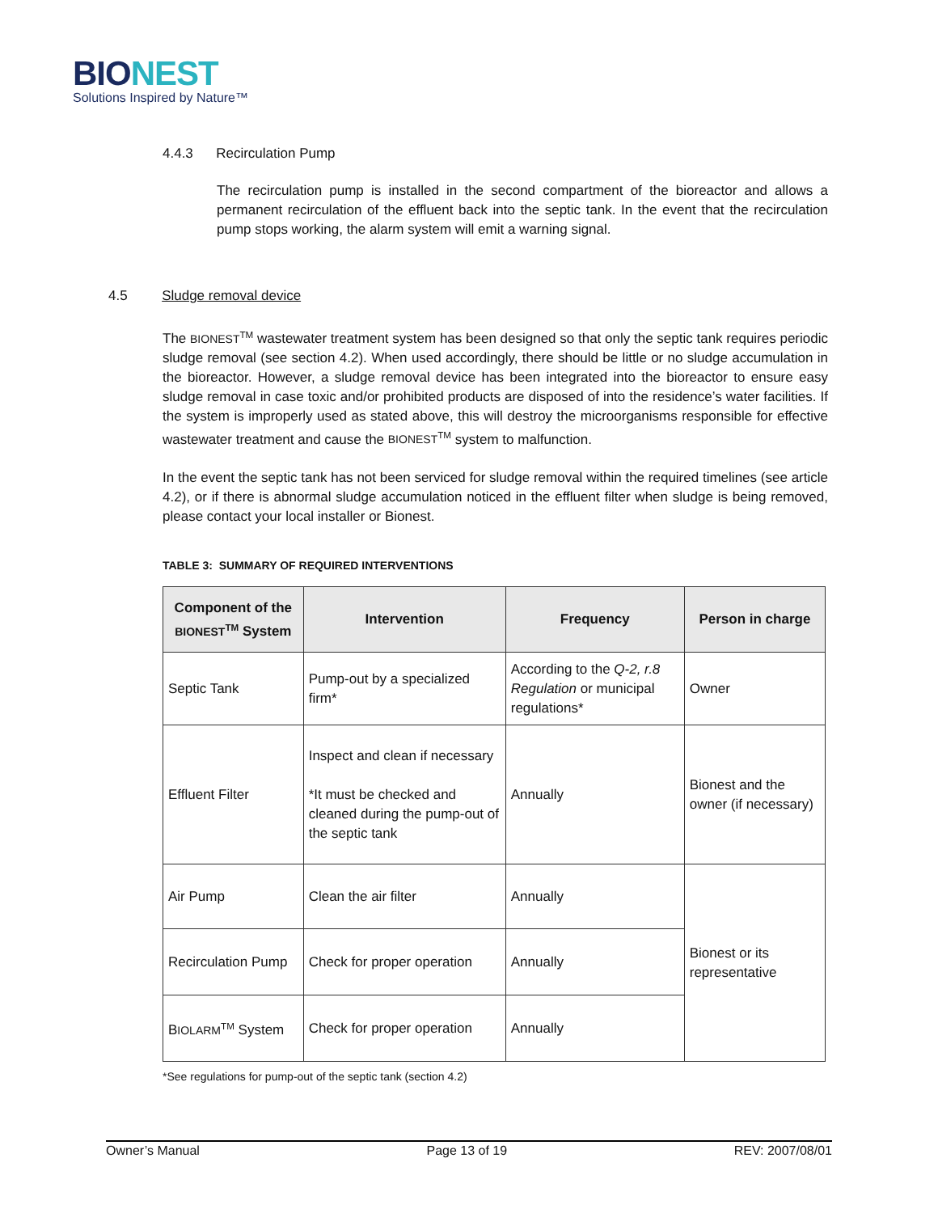BIONEST
Solutions Inspired by Nature™
4.4.3 Recirculation Pump
The recirculation pump is installed in the second compartment of the bioreactor and allows a permanent recirculation of the effluent back into the septic tank. In the event that the recirculation pump stops working, the alarm system will emit a warning signal.
4.5 Sludge removal device
The BIONEST<sup>TM</sup> wastewater treatment system has been designed so that only the septic tank requires periodic sludge removal (see section 4.2). When used accordingly, there should be little or no sludge accumulation in the bioreactor. However, a sludge removal device has been integrated into the bioreactor to ensure easy sludge removal in case toxic and/or prohibited products are disposed of into the residence’s water facilities. If the system is improperly used as stated above, this will destroy the microorganisms responsible for effective wastewater treatment and cause the BIONEST<sup>TM</sup> system to malfunction.
In the event the septic tank has not been serviced for sludge removal within the required timelines (see article 4.2), or if there is abnormal sludge accumulation noticed in the effluent filter when sludge is being removed, please contact your local installer or Bionest.
TABLE 3: SUMMARY OF REQUIRED INTERVENTIONS
| Component of the BIONEST<sup>TM</sup> System | Intervention | Frequency | Person in charge |
| --- | --- | --- | --- |
| Septic Tank | Pump-out by a specialized firm* | According to the Q-2, r.8 Regulation or municipal regulations* | Owner |
| Effluent Filter | Inspect and clean if necessary *It must be checked and cleaned during the pump-out of the septic tank | Annually | Bionest and the owner (if necessary) |
| Air Pump | Clean the air filter | Annually | Bionest or its representative |
| Recirculation Pump | Check for proper operation | Annually | |
| B IOLARM<sup>TM</sup> System | Check for proper operation | Annually | |
*See regulations for pump-out of the septic tank (section 4.2)
Owner’s Manual Page 13 of 19 REV: 2007/08/01